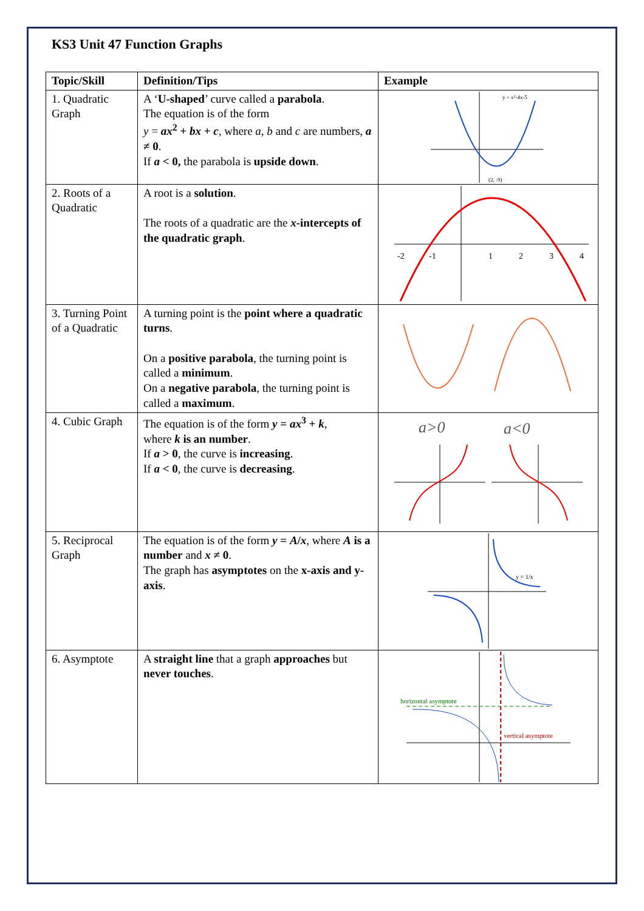KS3 Unit 47 Function Graphs
| Topic/Skill | Definition/Tips | Example |
| --- | --- | --- |
| 1. Quadratic Graph | A ‘ U-shaped ’ curve called a parabola . The equation is of the form y = ax<sup>2</sup> + bx + c , where a , b and c are numbers, a ≠ 0 . If a < 0, the parabola is upside down . | y = x²-4x-5 (2, -9) |
| 2. Roots of a Quadratic | A root is a solution . The roots of a quadratic are the x -intercepts of the quadratic graph . | -2 -1 1 2 3 4 |
| 3. Turning Point of a Quadratic | A turning point is the point where a quadratic turns . On a positive parabola , the turning point is called a minimum . On a negative parabola , the turning point is called a maximum . | |
| 4. Cubic Graph | The equation is of the form y = ax<sup>3</sup> + k , where k is an number . If a > 0 , the curve is increasing . If a < 0 , the curve is decreasing . | a>0 a<0 |
| 5. Reciprocal Graph | The equation is of the form y = A / x , where A is a number and x ≠ 0 . The graph has asymptotes on the x-axis and y-axis . | y = 1/x |
| 6. Asymptote | A straight line that a graph approaches but never touches . | horizontal asymptote vertical asymptote |